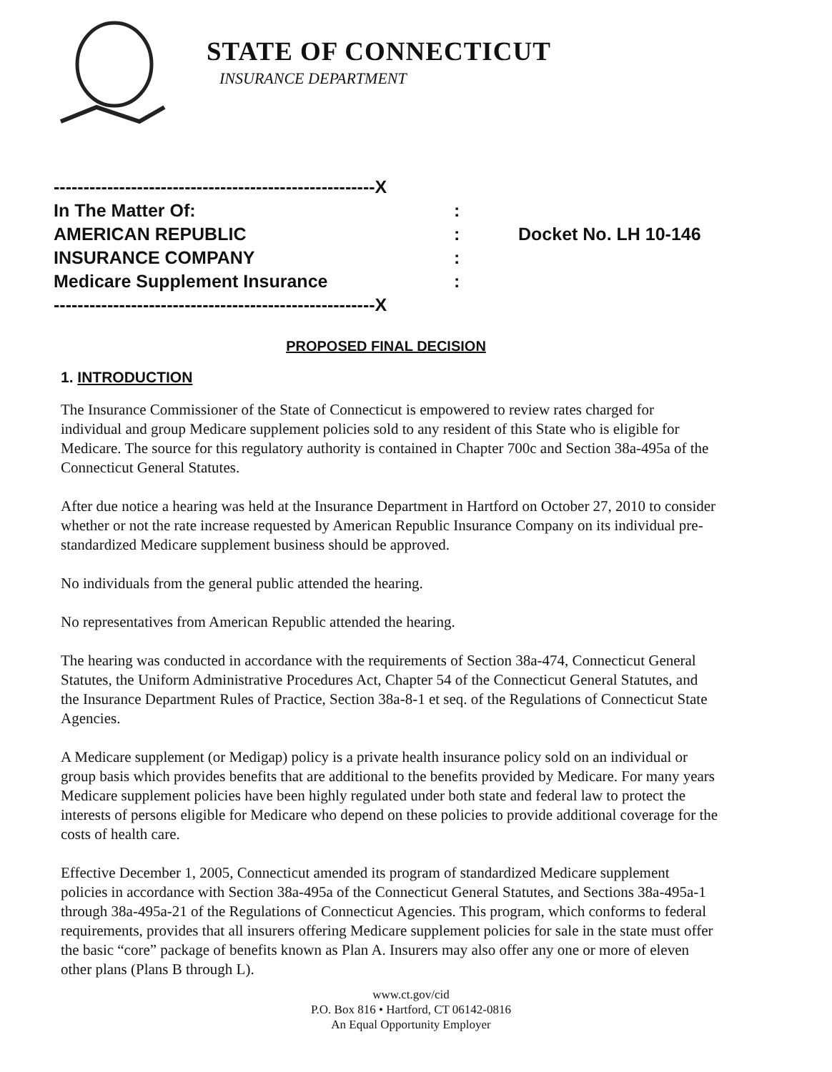STATE OF CONNECTICUT
INSURANCE DEPARTMENT
| ------------------------------------------------------X | | |
| In The Matter Of: | : | |
| AMERICAN REPUBLIC | : | Docket No. LH 10-146 |
| INSURANCE COMPANY | : | |
| Medicare Supplement Insurance | : | |
| ------------------------------------------------------X | | |
PROPOSED FINAL DECISION
1. INTRODUCTION
The Insurance Commissioner of the State of Connecticut is empowered to review rates charged for individual and group Medicare supplement policies sold to any resident of this State who is eligible for Medicare. The source for this regulatory authority is contained in Chapter 700c and Section 38a-495a of the Connecticut General Statutes.
After due notice a hearing was held at the Insurance Department in Hartford on October 27, 2010 to consider whether or not the rate increase requested by American Republic Insurance Company on its individual pre-standardized Medicare supplement business should be approved.
No individuals from the general public attended the hearing.
No representatives from American Republic attended the hearing.
The hearing was conducted in accordance with the requirements of Section 38a-474, Connecticut General Statutes, the Uniform Administrative Procedures Act, Chapter 54 of the Connecticut General Statutes, and the Insurance Department Rules of Practice, Section 38a-8-1 et seq. of the Regulations of Connecticut State Agencies.
A Medicare supplement (or Medigap) policy is a private health insurance policy sold on an individual or group basis which provides benefits that are additional to the benefits provided by Medicare. For many years Medicare supplement policies have been highly regulated under both state and federal law to protect the interests of persons eligible for Medicare who depend on these policies to provide additional coverage for the costs of health care.
Effective December 1, 2005, Connecticut amended its program of standardized Medicare supplement policies in accordance with Section 38a-495a of the Connecticut General Statutes, and Sections 38a-495a-1 through 38a-495a-21 of the Regulations of Connecticut Agencies. This program, which conforms to federal requirements, provides that all insurers offering Medicare supplement policies for sale in the state must offer the basic “core” package of benefits known as Plan A. Insurers may also offer any one or more of eleven other plans (Plans B through L).
www.ct.gov/cid
P.O. Box 816 • Hartford, CT 06142-0816
An Equal Opportunity Employer